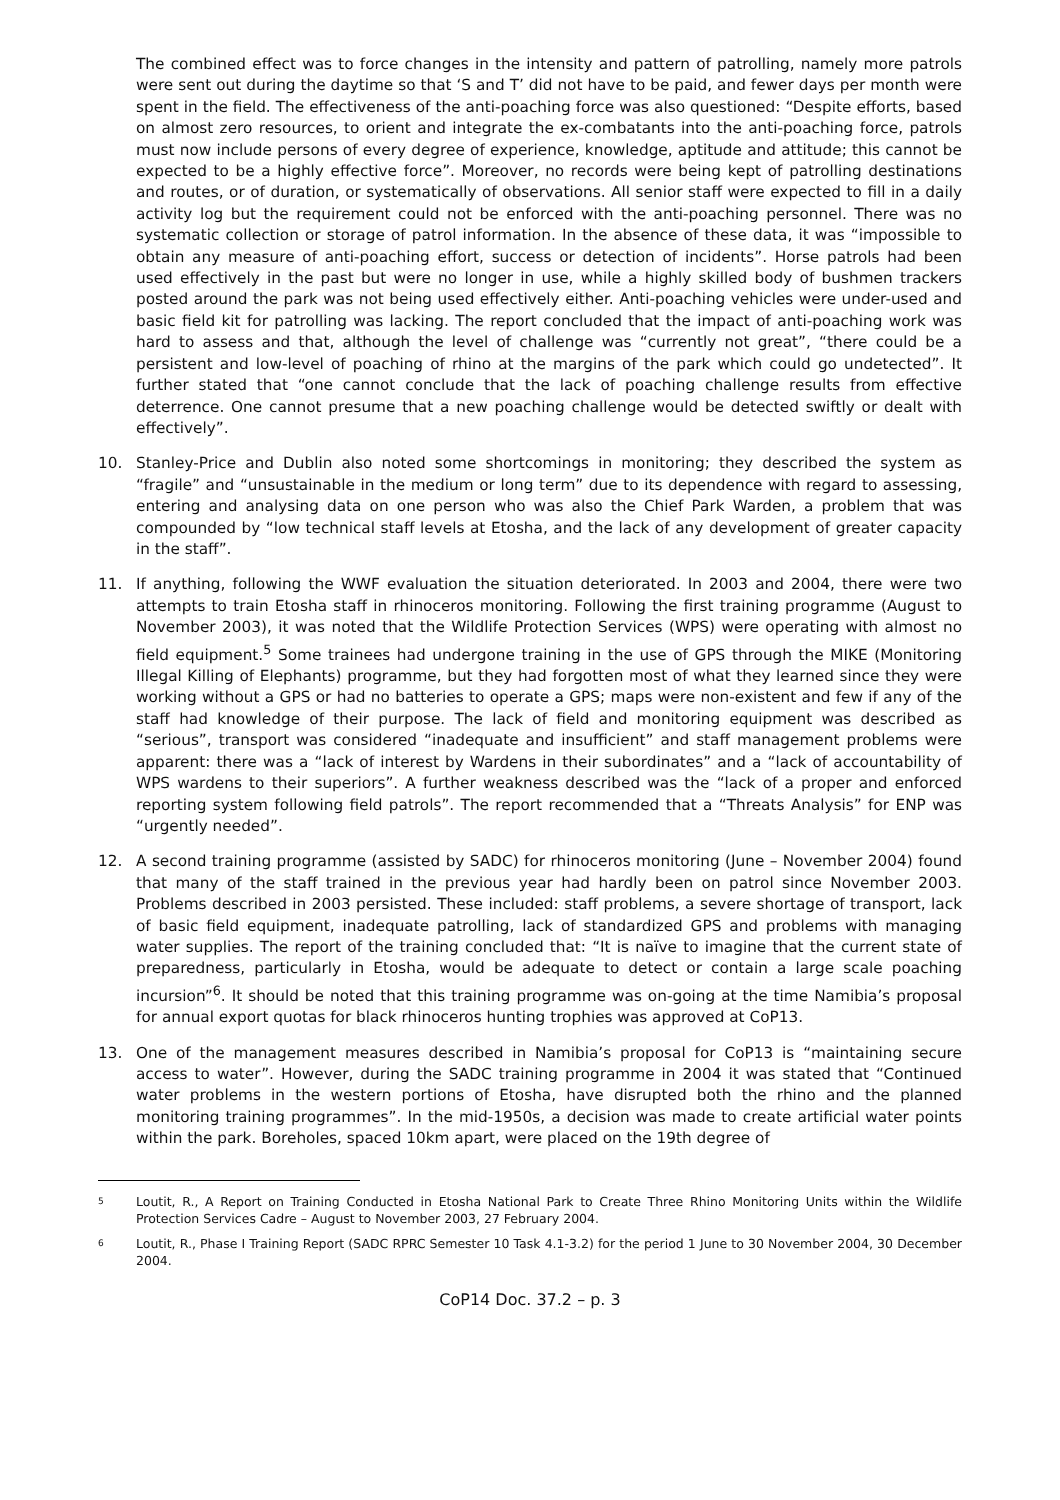The combined effect was to force changes in the intensity and pattern of patrolling, namely more patrols were sent out during the daytime so that ‘S and T’ did not have to be paid, and fewer days per month were spent in the field. The effectiveness of the anti-poaching force was also questioned: “Despite efforts, based on almost zero resources, to orient and integrate the ex-combatants into the anti-poaching force, patrols must now include persons of every degree of experience, knowledge, aptitude and attitude; this cannot be expected to be a highly effective force”. Moreover, no records were being kept of patrolling destinations and routes, or of duration, or systematically of observations. All senior staff were expected to fill in a daily activity log but the requirement could not be enforced with the anti-poaching personnel. There was no systematic collection or storage of patrol information. In the absence of these data, it was “impossible to obtain any measure of anti-poaching effort, success or detection of incidents”. Horse patrols had been used effectively in the past but were no longer in use, while a highly skilled body of bushmen trackers posted around the park was not being used effectively either. Anti-poaching vehicles were under-used and basic field kit for patrolling was lacking. The report concluded that the impact of anti-poaching work was hard to assess and that, although the level of challenge was “currently not great”, “there could be a persistent and low-level of poaching of rhino at the margins of the park which could go undetected”. It further stated that “one cannot conclude that the lack of poaching challenge results from effective deterrence. One cannot presume that a new poaching challenge would be detected swiftly or dealt with effectively”.
10. Stanley-Price and Dublin also noted some shortcomings in monitoring; they described the system as “fragile” and “unsustainable in the medium or long term” due to its dependence with regard to assessing, entering and analysing data on one person who was also the Chief Park Warden, a problem that was compounded by “low technical staff levels at Etosha, and the lack of any development of greater capacity in the staff”.
11. If anything, following the WWF evaluation the situation deteriorated. In 2003 and 2004, there were two attempts to train Etosha staff in rhinoceros monitoring. Following the first training programme (August to November 2003), it was noted that the Wildlife Protection Services (WPS) were operating with almost no field equipment.<sup>5</sup> Some trainees had undergone training in the use of GPS through the MIKE (Monitoring Illegal Killing of Elephants) programme, but they had forgotten most of what they learned since they were working without a GPS or had no batteries to operate a GPS; maps were non-existent and few if any of the staff had knowledge of their purpose. The lack of field and monitoring equipment was described as “serious”, transport was considered “inadequate and insufficient” and staff management problems were apparent: there was a “lack of interest by Wardens in their subordinates” and a “lack of accountability of WPS wardens to their superiors”. A further weakness described was the “lack of a proper and enforced reporting system following field patrols”. The report recommended that a “Threats Analysis” for ENP was “urgently needed”.
12. A second training programme (assisted by SADC) for rhinoceros monitoring (June – November 2004) found that many of the staff trained in the previous year had hardly been on patrol since November 2003. Problems described in 2003 persisted. These included: staff problems, a severe shortage of transport, lack of basic field equipment, inadequate patrolling, lack of standardized GPS and problems with managing water supplies. The report of the training concluded that: “It is naïve to imagine that the current state of preparedness, particularly in Etosha, would be adequate to detect or contain a large scale poaching incursion”<sup>6</sup>. It should be noted that this training programme was on-going at the time Namibia’s proposal for annual export quotas for black rhinoceros hunting trophies was approved at CoP13.
13. One of the management measures described in Namibia’s proposal for CoP13 is “maintaining secure access to water”. However, during the SADC training programme in 2004 it was stated that “Continued water problems in the western portions of Etosha, have disrupted both the rhino and the planned monitoring training programmes”. In the mid-1950s, a decision was made to create artificial water points within the park. Boreholes, spaced 10km apart, were placed on the 19th degree of
5
Loutit, R., A Report on Training Conducted in Etosha National Park to Create Three Rhino Monitoring Units within the Wildlife Protection Services Cadre – August to November 2003, 27 February 2004.
6
Loutit, R., Phase I Training Report (SADC RPRC Semester 10 Task 4.1-3.2) for the period 1 June to 30 November 2004, 30 December 2004.
CoP14 Doc. 37.2 – p. 3